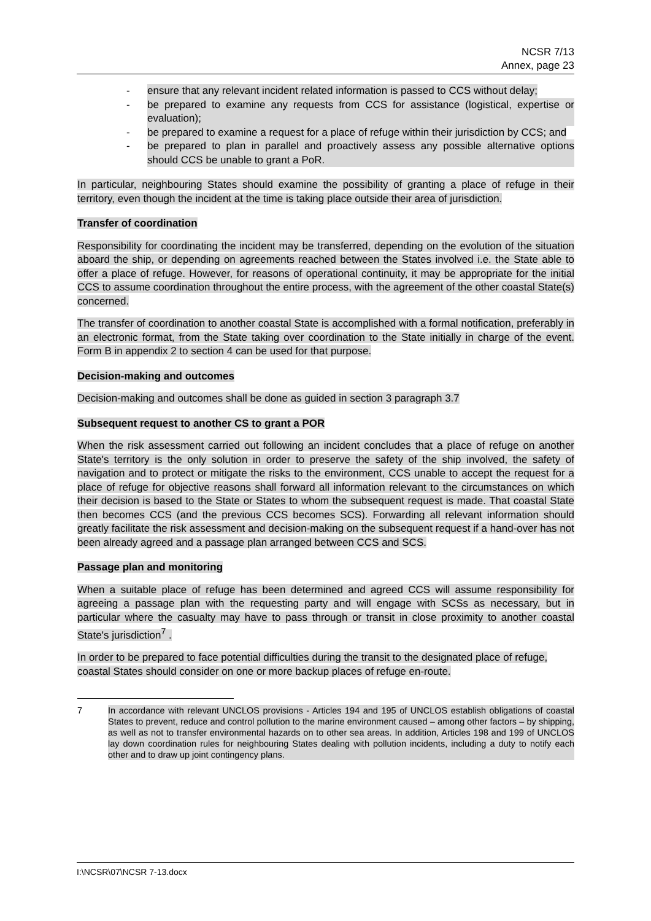NCSR 7/13
Annex, page 23
- ensure that any relevant incident related information is passed to CCS without delay;
- be prepared to examine any requests from CCS for assistance (logistical, expertise or evaluation);
- be prepared to examine a request for a place of refuge within their jurisdiction by CCS; and
- be prepared to plan in parallel and proactively assess any possible alternative options should CCS be unable to grant a PoR.
In particular, neighbouring States should examine the possibility of granting a place of refuge in their territory, even though the incident at the time is taking place outside their area of jurisdiction.
Transfer of coordination
Responsibility for coordinating the incident may be transferred, depending on the evolution of the situation aboard the ship, or depending on agreements reached between the States involved i.e. the State able to offer a place of refuge. However, for reasons of operational continuity, it may be appropriate for the initial CCS to assume coordination throughout the entire process, with the agreement of the other coastal State(s) concerned.
The transfer of coordination to another coastal State is accomplished with a formal notification, preferably in an electronic format, from the State taking over coordination to the State initially in charge of the event. Form B in appendix 2 to section 4 can be used for that purpose.
Decision-making and outcomes
Decision-making and outcomes shall be done as guided in section 3 paragraph 3.7
Subsequent request to another CS to grant a POR
When the risk assessment carried out following an incident concludes that a place of refuge on another State's territory is the only solution in order to preserve the safety of the ship involved, the safety of navigation and to protect or mitigate the risks to the environment, CCS unable to accept the request for a place of refuge for objective reasons shall forward all information relevant to the circumstances on which their decision is based to the State or States to whom the subsequent request is made. That coastal State then becomes CCS (and the previous CCS becomes SCS). Forwarding all relevant information should greatly facilitate the risk assessment and decision-making on the subsequent request if a hand-over has not been already agreed and a passage plan arranged between CCS and SCS.
Passage plan and monitoring
When a suitable place of refuge has been determined and agreed CCS will assume responsibility for agreeing a passage plan with the requesting party and will engage with SCSs as necessary, but in particular where the casualty may have to pass through or transit in close proximity to another coastal State's jurisdiction<sup>7</sup> .
In order to be prepared to face potential difficulties during the transit to the designated place of refuge, coastal States should consider on one or more backup places of refuge en-route.
7 In accordance with relevant UNCLOS provisions - Articles 194 and 195 of UNCLOS establish obligations of coastal States to prevent, reduce and control pollution to the marine environment caused – among other factors – by shipping, as well as not to transfer environmental hazards on to other sea areas. In addition, Articles 198 and 199 of UNCLOS lay down coordination rules for neighbouring States dealing with pollution incidents, including a duty to notify each other and to draw up joint contingency plans.
I:\NCSR\07\NCSR 7-13.docx